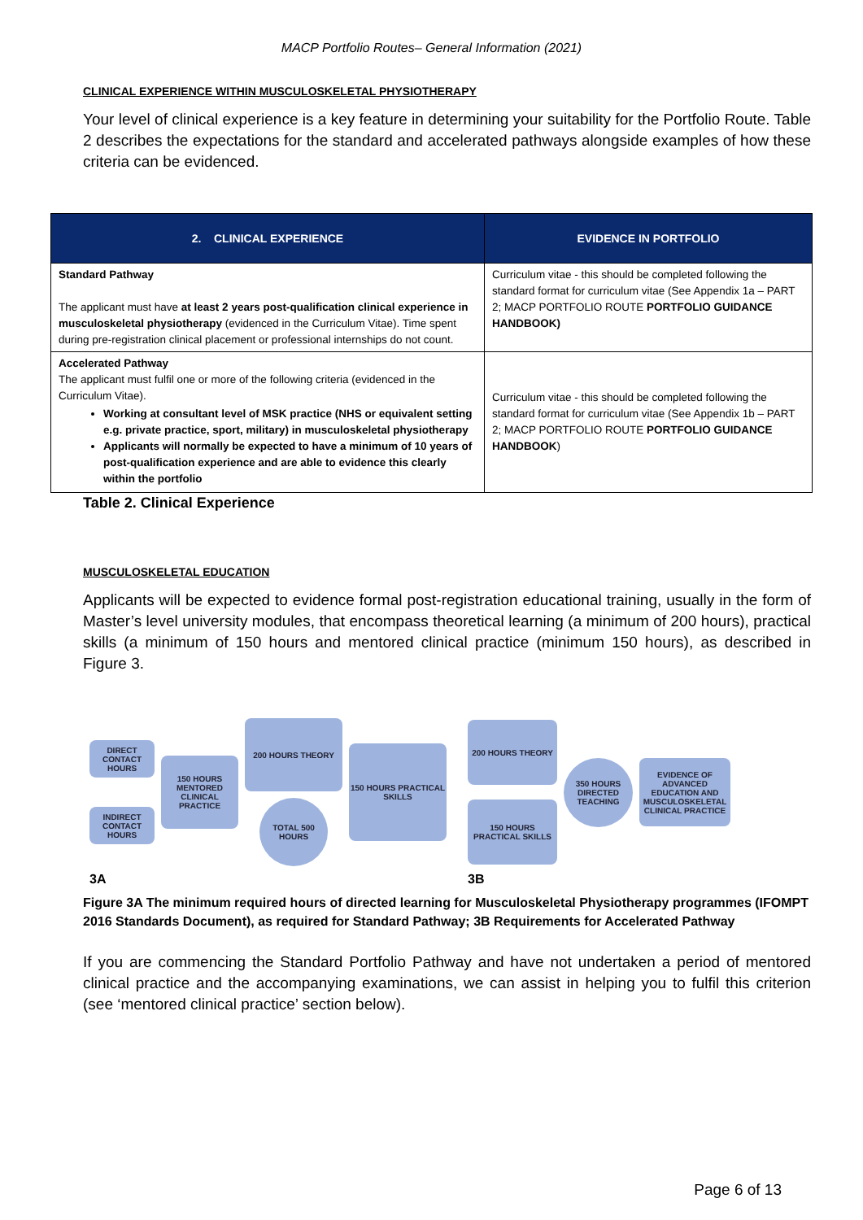MACP Portfolio Routes– General Information (2021)
CLINICAL EXPERIENCE WITHIN MUSCULOSKELETAL PHYSIOTHERAPY
Your level of clinical experience is a key feature in determining your suitability for the Portfolio Route. Table 2 describes the expectations for the standard and accelerated pathways alongside examples of how these criteria can be evidenced.
| 2. CLINICAL EXPERIENCE | EVIDENCE IN PORTFOLIO |
| --- | --- |
| Standard Pathway The applicant must have at least 2 years post-qualification clinical experience in musculoskeletal physiotherapy (evidenced in the Curriculum Vitae). Time spent during pre-registration clinical placement or professional internships do not count. | Curriculum vitae - this should be completed following the standard format for curriculum vitae (See Appendix 1a – PART 2; MACP PORTFOLIO ROUTE PORTFOLIO GUIDANCE HANDBOOK) |
| Accelerated Pathway The applicant must fulfil one or more of the following criteria (evidenced in the Curriculum Vitae). Working at consultant level of MSK practice (NHS or equivalent setting e.g. private practice, sport, military) in musculoskeletal physiotherapy Applicants will normally be expected to have a minimum of 10 years of post-qualification experience and are able to evidence this clearly within the portfolio | Curriculum vitae - this should be completed following the standard format for curriculum vitae (See Appendix 1b – PART 2; MACP PORTFOLIO ROUTE PORTFOLIO GUIDANCE HANDBOOK ) |
Table 2. Clinical Experience
MUSCULOSKELETAL EDUCATION
Applicants will be expected to evidence formal post-registration educational training, usually in the form of Master’s level university modules, that encompass theoretical learning (a minimum of 200 hours), practical skills (a minimum of 150 hours and mentored clinical practice (minimum 150 hours), as described in Figure 3.
DIRECT CONTACT HOURS
INDIRECT CONTACT HOURS
150 HOURS MENTORED CLINICAL PRACTICE
200 HOURS THEORY
TOTAL 500 HOURS
150 HOURS PRACTICAL SKILLS
3A
200 HOURS THEORY
150 HOURS PRACTICAL SKILLS
350 HOURS DIRECTED TEACHING
EVIDENCE OF ADVANCED EDUCATION AND MUSCULOSKELETAL CLINICAL PRACTICE
3B
Figure 3A The minimum required hours of directed learning for Musculoskeletal Physiotherapy programmes (IFOMPT 2016 Standards Document), as required for Standard Pathway; 3B Requirements for Accelerated Pathway
If you are commencing the Standard Portfolio Pathway and have not undertaken a period of mentored clinical practice and the accompanying examinations, we can assist in helping you to fulfil this criterion (see ‘mentored clinical practice’ section below).
Page 6 of 13